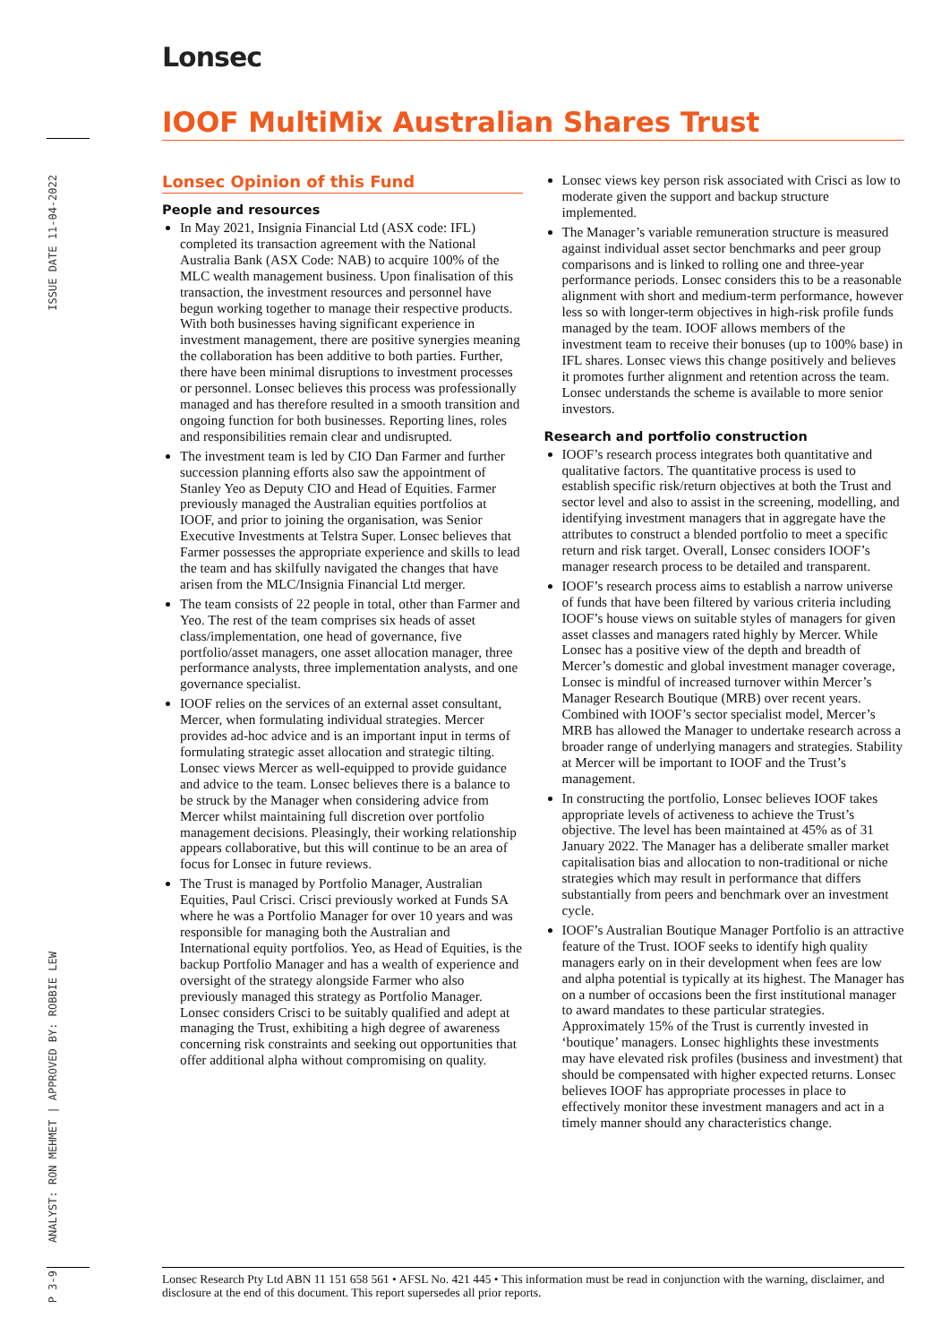ISSUE DATE 11-04-2022
ANALYST: RON MEHMET | APPROVED BY: ROBBIE LEW
P 3-9
Lonsec
IOOF MultiMix Australian Shares Trust
Lonsec Opinion of this Fund
People and resources
In May 2021, Insignia Financial Ltd (ASX code: IFL) completed its transaction agreement with the National Australia Bank (ASX Code: NAB) to acquire 100% of the MLC wealth management business. Upon finalisation of this transaction, the investment resources and personnel have begun working together to manage their respective products. With both businesses having significant experience in investment management, there are positive synergies meaning the collaboration has been additive to both parties. Further, there have been minimal disruptions to investment processes or personnel. Lonsec believes this process was professionally managed and has therefore resulted in a smooth transition and ongoing function for both businesses. Reporting lines, roles and responsibilities remain clear and undisrupted.
The investment team is led by CIO Dan Farmer and further succession planning efforts also saw the appointment of Stanley Yeo as Deputy CIO and Head of Equities. Farmer previously managed the Australian equities portfolios at IOOF, and prior to joining the organisation, was Senior Executive Investments at Telstra Super. Lonsec believes that Farmer possesses the appropriate experience and skills to lead the team and has skilfully navigated the changes that have arisen from the MLC/Insignia Financial Ltd merger.
The team consists of 22 people in total, other than Farmer and Yeo. The rest of the team comprises six heads of asset class/implementation, one head of governance, five portfolio/asset managers, one asset allocation manager, three performance analysts, three implementation analysts, and one governance specialist.
IOOF relies on the services of an external asset consultant, Mercer, when formulating individual strategies. Mercer provides ad-hoc advice and is an important input in terms of formulating strategic asset allocation and strategic tilting. Lonsec views Mercer as well-equipped to provide guidance and advice to the team. Lonsec believes there is a balance to be struck by the Manager when considering advice from Mercer whilst maintaining full discretion over portfolio management decisions. Pleasingly, their working relationship appears collaborative, but this will continue to be an area of focus for Lonsec in future reviews.
The Trust is managed by Portfolio Manager, Australian Equities, Paul Crisci. Crisci previously worked at Funds SA where he was a Portfolio Manager for over 10 years and was responsible for managing both the Australian and International equity portfolios. Yeo, as Head of Equities, is the backup Portfolio Manager and has a wealth of experience and oversight of the strategy alongside Farmer who also previously managed this strategy as Portfolio Manager. Lonsec considers Crisci to be suitably qualified and adept at managing the Trust, exhibiting a high degree of awareness concerning risk constraints and seeking out opportunities that offer additional alpha without compromising on quality.
Lonsec views key person risk associated with Crisci as low to moderate given the support and backup structure implemented.
The Manager’s variable remuneration structure is measured against individual asset sector benchmarks and peer group comparisons and is linked to rolling one and three-year performance periods. Lonsec considers this to be a reasonable alignment with short and medium-term performance, however less so with longer-term objectives in high-risk profile funds managed by the team. IOOF allows members of the investment team to receive their bonuses (up to 100% base) in IFL shares. Lonsec views this change positively and believes it promotes further alignment and retention across the team. Lonsec understands the scheme is available to more senior investors.
Research and portfolio construction
IOOF’s research process integrates both quantitative and qualitative factors. The quantitative process is used to establish specific risk/return objectives at both the Trust and sector level and also to assist in the screening, modelling, and identifying investment managers that in aggregate have the attributes to construct a blended portfolio to meet a specific return and risk target. Overall, Lonsec considers IOOF’s manager research process to be detailed and transparent.
IOOF’s research process aims to establish a narrow universe of funds that have been filtered by various criteria including IOOF’s house views on suitable styles of managers for given asset classes and managers rated highly by Mercer. While Lonsec has a positive view of the depth and breadth of Mercer’s domestic and global investment manager coverage, Lonsec is mindful of increased turnover within Mercer’s Manager Research Boutique (MRB) over recent years. Combined with IOOF’s sector specialist model, Mercer’s MRB has allowed the Manager to undertake research across a broader range of underlying managers and strategies. Stability at Mercer will be important to IOOF and the Trust’s management.
In constructing the portfolio, Lonsec believes IOOF takes appropriate levels of activeness to achieve the Trust’s objective. The level has been maintained at 45% as of 31 January 2022. The Manager has a deliberate smaller market capitalisation bias and allocation to non-traditional or niche strategies which may result in performance that differs substantially from peers and benchmark over an investment cycle.
IOOF’s Australian Boutique Manager Portfolio is an attractive feature of the Trust. IOOF seeks to identify high quality managers early on in their development when fees are low and alpha potential is typically at its highest. The Manager has on a number of occasions been the first institutional manager to award mandates to these particular strategies. Approximately 15% of the Trust is currently invested in ‘boutique’ managers. Lonsec highlights these investments may have elevated risk profiles (business and investment) that should be compensated with higher expected returns. Lonsec believes IOOF has appropriate processes in place to effectively monitor these investment managers and act in a timely manner should any characteristics change.
Lonsec Research Pty Ltd ABN 11 151 658 561 • AFSL No. 421 445 • This information must be read in conjunction with the warning, disclaimer, and disclosure at the end of this document. This report supersedes all prior reports.